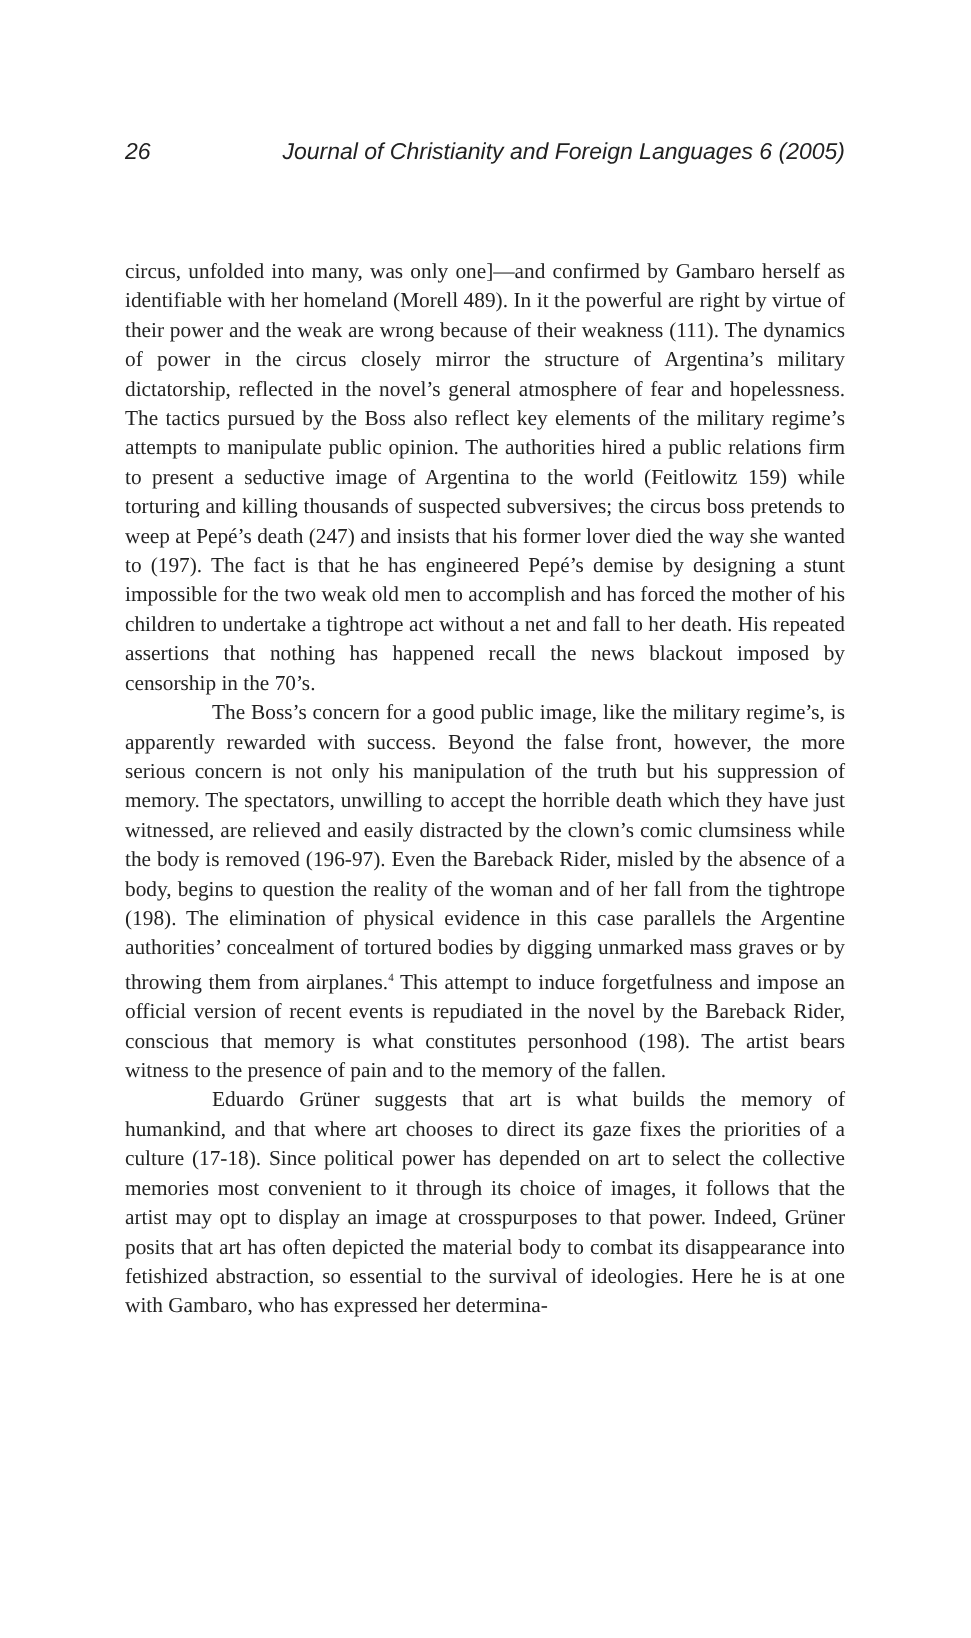26 Journal of Christianity and Foreign Languages 6 (2005)
circus, unfolded into many, was only one]—and confirmed by Gambaro herself as identifiable with her homeland (Morell 489). In it the powerful are right by virtue of their power and the weak are wrong because of their weakness (111). The dynamics of power in the circus closely mirror the structure of Argentina’s military dictatorship, reflected in the novel’s general atmosphere of fear and hopelessness. The tactics pursued by the Boss also reflect key elements of the military regime’s attempts to manipulate public opinion. The authorities hired a public relations firm to present a seductive image of Argentina to the world (Feitlowitz 159) while torturing and killing thousands of suspected subversives; the circus boss pretends to weep at Pepé’s death (247) and insists that his former lover died the way she wanted to (197). The fact is that he has engineered Pepé’s demise by designing a stunt impossible for the two weak old men to accomplish and has forced the mother of his children to undertake a tightrope act without a net and fall to her death. His repeated assertions that nothing has happened recall the news blackout imposed by censorship in the 70’s.
The Boss’s concern for a good public image, like the military regime’s, is apparently rewarded with success. Beyond the false front, however, the more serious concern is not only his manipulation of the truth but his suppression of memory. The spectators, unwilling to accept the horrible death which they have just witnessed, are relieved and easily distracted by the clown’s comic clumsiness while the body is removed (196-97). Even the Bareback Rider, misled by the absence of a body, begins to question the reality of the woman and of her fall from the tightrope (198). The elimination of physical evidence in this case parallels the Argentine authorities’ concealment of tortured bodies by digging unmarked mass graves or by throwing them from airplanes.<sup>4</sup> This attempt to induce forgetfulness and impose an official version of recent events is repudiated in the novel by the Bareback Rider, conscious that memory is what constitutes personhood (198). The artist bears witness to the presence of pain and to the memory of the fallen.
Eduardo Grüner suggests that art is what builds the memory of humankind, and that where art chooses to direct its gaze fixes the priorities of a culture (17-18). Since political power has depended on art to select the collective memories most convenient to it through its choice of images, it follows that the artist may opt to display an image at crosspurposes to that power. Indeed, Grüner posits that art has often depicted the material body to combat its disappearance into fetishized abstraction, so essential to the survival of ideologies. Here he is at one with Gambaro, who has expressed her determina-